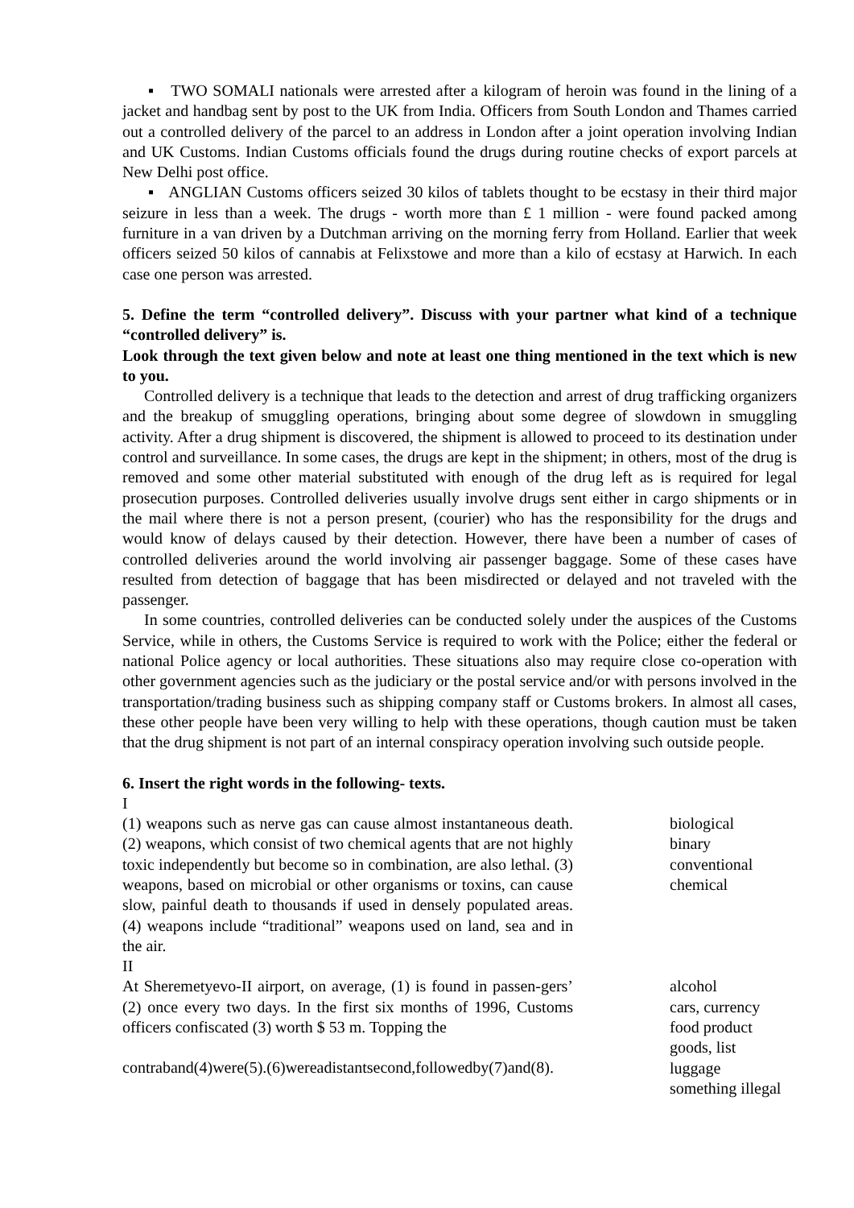▪ TWO SOMALI nationals were arrested after a kilogram of heroin was found in the lining of a jacket and handbag sent by post to the UK from India. Officers from South London and Thames carried out a controlled delivery of the parcel to an address in London after a joint operation involving Indian and UK Customs. Indian Customs officials found the drugs during routine checks of export parcels at New Delhi post office.
▪ ANGLIAN Customs officers seized 30 kilos of tablets thought to be ecstasy in their third major seizure in less than a week. The drugs - worth more than £ 1 million - were found packed among furniture in a van driven by a Dutchman arriving on the morning ferry from Holland. Earlier that week officers seized 50 kilos of cannabis at Felixstowe and more than a kilo of ecstasy at Harwich. In each case one person was arrested.
5. Define the term “controlled delivery”. Discuss with your partner what kind of a technique “controlled delivery” is.
Look through the text given below and note at least one thing mentioned in the text which is new to you.
Controlled delivery is a technique that leads to the detection and arrest of drug trafficking organizers and the breakup of smuggling operations, bringing about some degree of slowdown in smuggling activity. After a drug shipment is discovered, the shipment is allowed to proceed to its destination under control and surveillance. In some cases, the drugs are kept in the shipment; in others, most of the drug is removed and some other material substituted with enough of the drug left as is required for legal prosecution purposes. Controlled deliveries usually involve drugs sent either in cargo shipments or in the mail where there is not a person present, (courier) who has the responsibility for the drugs and would know of delays caused by their detection. However, there have been a number of cases of controlled deliveries around the world involving air passenger baggage. Some of these cases have resulted from detection of baggage that has been misdirected or delayed and not traveled with the passenger.
In some countries, controlled deliveries can be conducted solely under the auspices of the Customs Service, while in others, the Customs Service is required to work with the Police; either the federal or national Police agency or local authorities. These situations also may require close co-operation with other government agencies such as the judiciary or the postal service and/or with persons involved in the transportation/trading business such as shipping company staff or Customs brokers. In almost all cases, these other people have been very willing to help with these operations, though caution must be taken that the drug shipment is not part of an internal conspiracy operation involving such outside people.
6. Insert the right words in the following- texts.
I
(1) weapons such as nerve gas can cause almost instantaneous death. (2) weapons, which consist of two chemical agents that are not highly toxic independently but become so in combination, are also lethal. (3) weapons, based on microbial or other organisms or toxins, can cause slow, painful death to thousands if used in densely populated areas. (4) weapons include “traditional” weapons used on land, sea and in the air.
biological
binary
conventional
chemical
II
At Sheremetyevo-II airport, on average, (1) is found in passen-gers’ (2) once every two days. In the first six months of 1996, Customs officers confiscated (3) worth $ 53 m. Topping the
contraband(4)were(5).(6)wereadistantsecond,followedby(7)and(8).
alcohol
cars, currency
food product
goods, list
luggage
something illegal